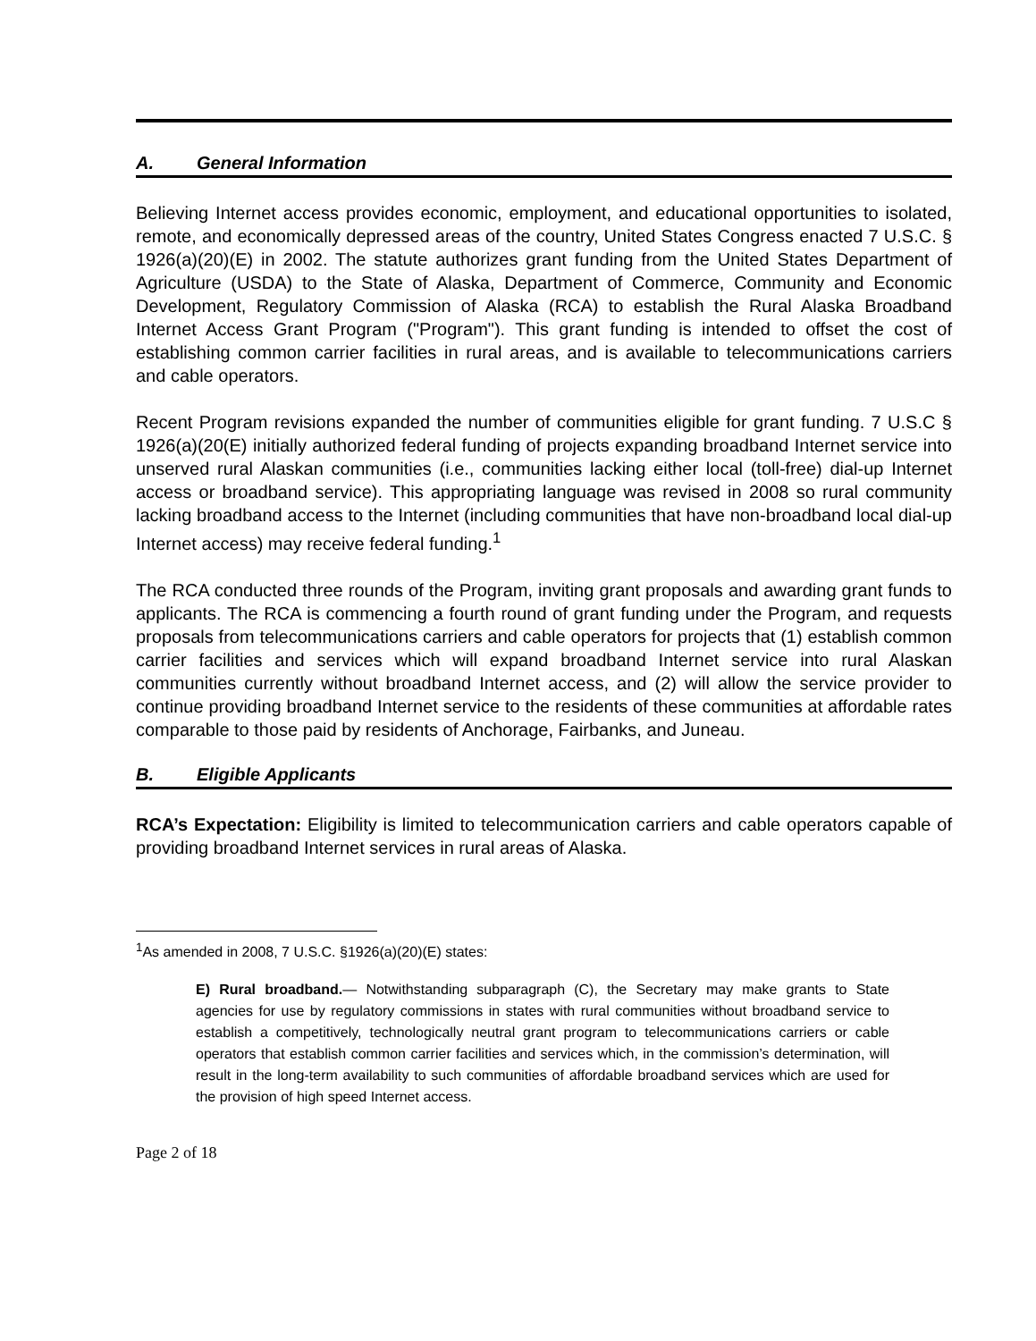A. General Information
Believing Internet access provides economic, employment, and educational opportunities to isolated, remote, and economically depressed areas of the country, United States Congress enacted 7 U.S.C. § 1926(a)(20)(E) in 2002. The statute authorizes grant funding from the United States Department of Agriculture (USDA) to the State of Alaska, Department of Commerce, Community and Economic Development, Regulatory Commission of Alaska (RCA) to establish the Rural Alaska Broadband Internet Access Grant Program ("Program"). This grant funding is intended to offset the cost of establishing common carrier facilities in rural areas, and is available to telecommunications carriers and cable operators.
Recent Program revisions expanded the number of communities eligible for grant funding. 7 U.S.C § 1926(a)(20(E) initially authorized federal funding of projects expanding broadband Internet service into unserved rural Alaskan communities (i.e., communities lacking either local (toll-free) dial-up Internet access or broadband service). This appropriating language was revised in 2008 so rural community lacking broadband access to the Internet (including communities that have non-broadband local dial-up Internet access) may receive federal funding.<sup>1</sup>
The RCA conducted three rounds of the Program, inviting grant proposals and awarding grant funds to applicants. The RCA is commencing a fourth round of grant funding under the Program, and requests proposals from telecommunications carriers and cable operators for projects that (1) establish common carrier facilities and services which will expand broadband Internet service into rural Alaskan communities currently without broadband Internet access, and (2) will allow the service provider to continue providing broadband Internet service to the residents of these communities at affordable rates comparable to those paid by residents of Anchorage, Fairbanks, and Juneau.
B. Eligible Applicants
RCA’s Expectation: Eligibility is limited to telecommunication carriers and cable operators capable of providing broadband Internet services in rural areas of Alaska.
<sup>1</sup> As amended in 2008, 7 U.S.C. §1926(a)(20)(E) states:
E) Rural broadband.— Notwithstanding subparagraph (C), the Secretary may make grants to State agencies for use by regulatory commissions in states with rural communities without broadband service to establish a competitively, technologically neutral grant program to telecommunications carriers or cable operators that establish common carrier facilities and services which, in the commission’s determination, will result in the long-term availability to such communities of affordable broadband services which are used for the provision of high speed Internet access.
Page 2 of 18